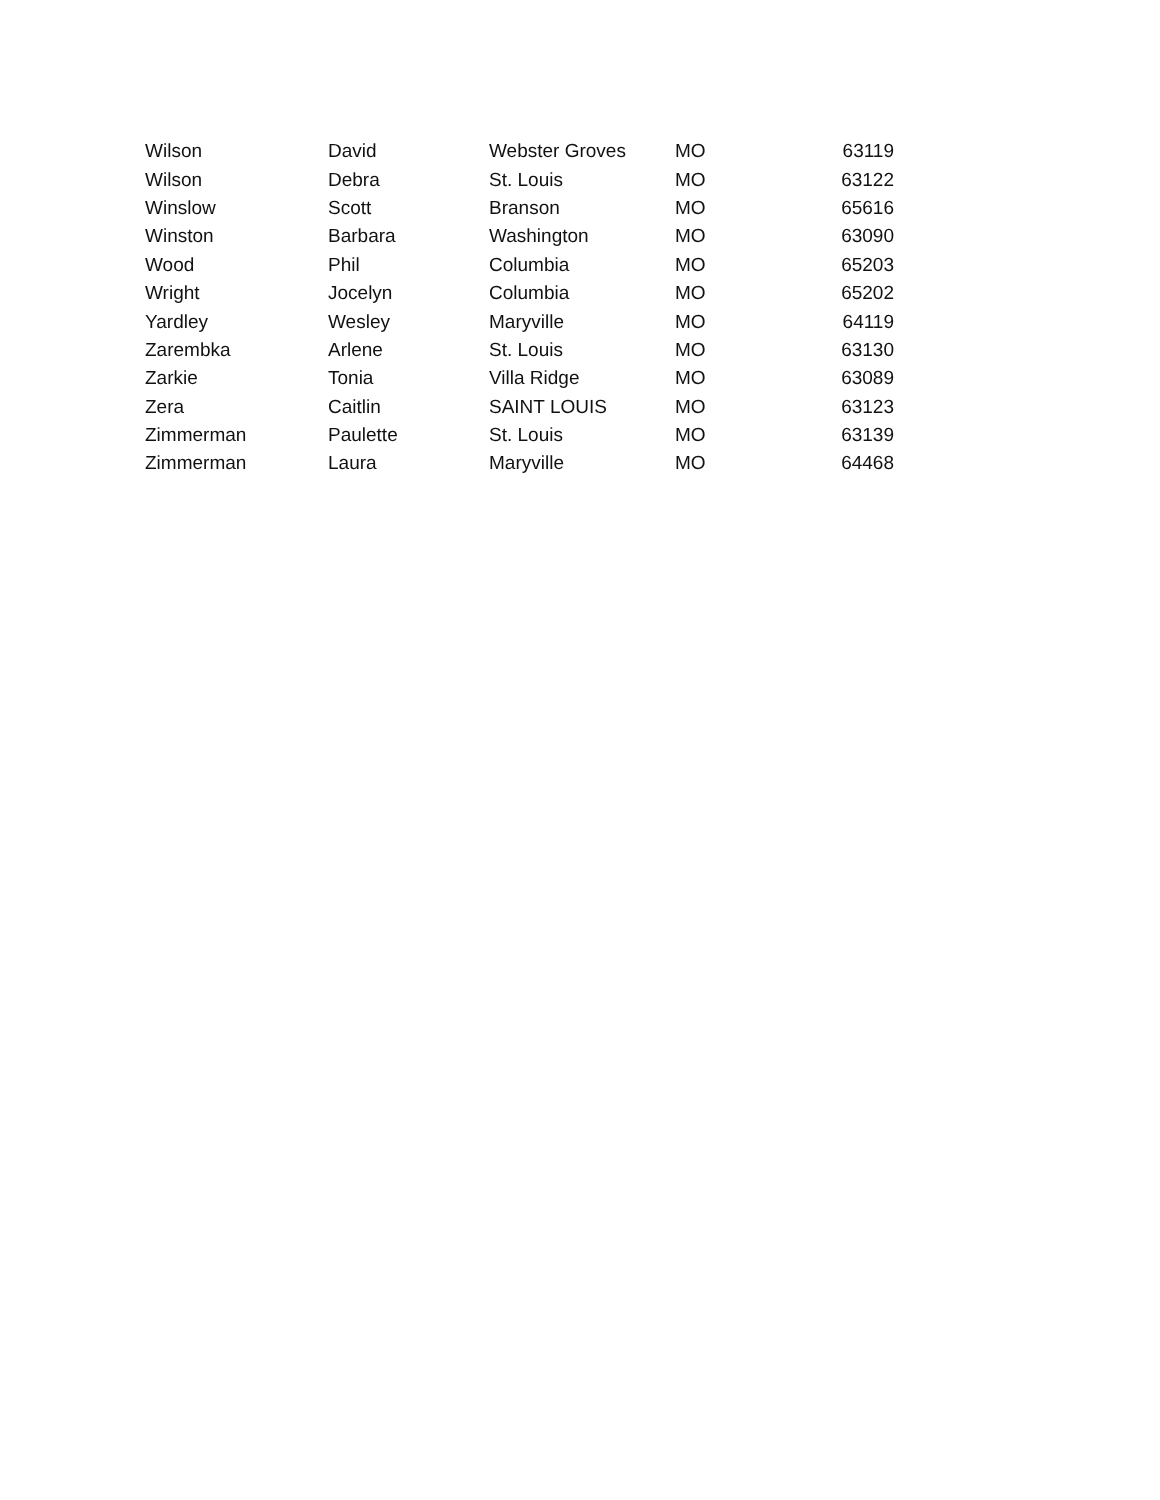| Wilson | David | Webster Groves | MO | 63119 |
| Wilson | Debra | St. Louis | MO | 63122 |
| Winslow | Scott | Branson | MO | 65616 |
| Winston | Barbara | Washington | MO | 63090 |
| Wood | Phil | Columbia | MO | 65203 |
| Wright | Jocelyn | Columbia | MO | 65202 |
| Yardley | Wesley | Maryville | MO | 64119 |
| Zarembka | Arlene | St. Louis | MO | 63130 |
| Zarkie | Tonia | Villa Ridge | MO | 63089 |
| Zera | Caitlin | SAINT LOUIS | MO | 63123 |
| Zimmerman | Paulette | St. Louis | MO | 63139 |
| Zimmerman | Laura | Maryville | MO | 64468 |